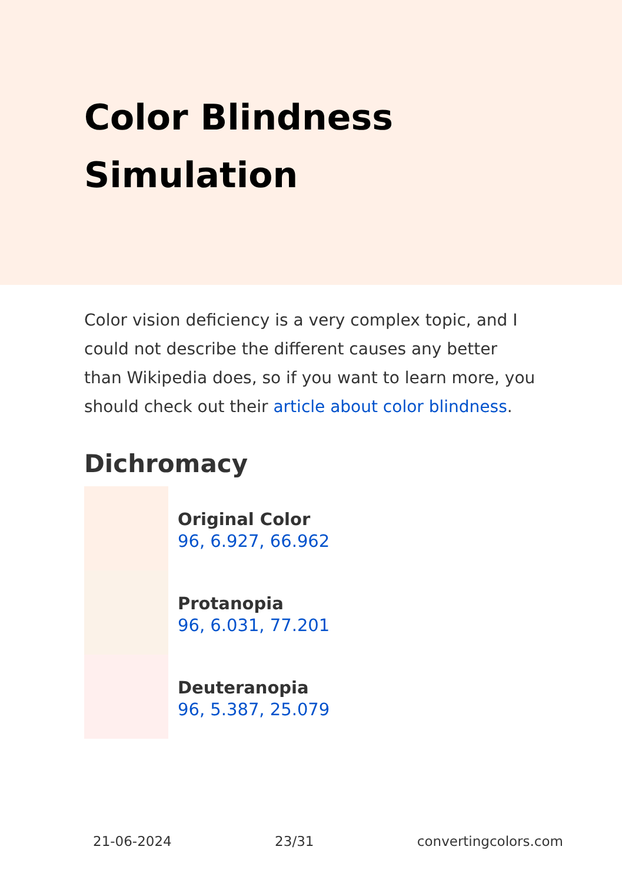Color Blindness Simulation
Color vision deficiency is a very complex topic, and I could not describe the different causes any better than Wikipedia does, so if you want to learn more, you should check out their article about color blindness.
Dichromacy
Original Color
96, 6.927, 66.962
Protanopia
96, 6.031, 77.201
Deuteranopia
96, 5.387, 25.079
21-06-2024 23/31 convertingcolors.com